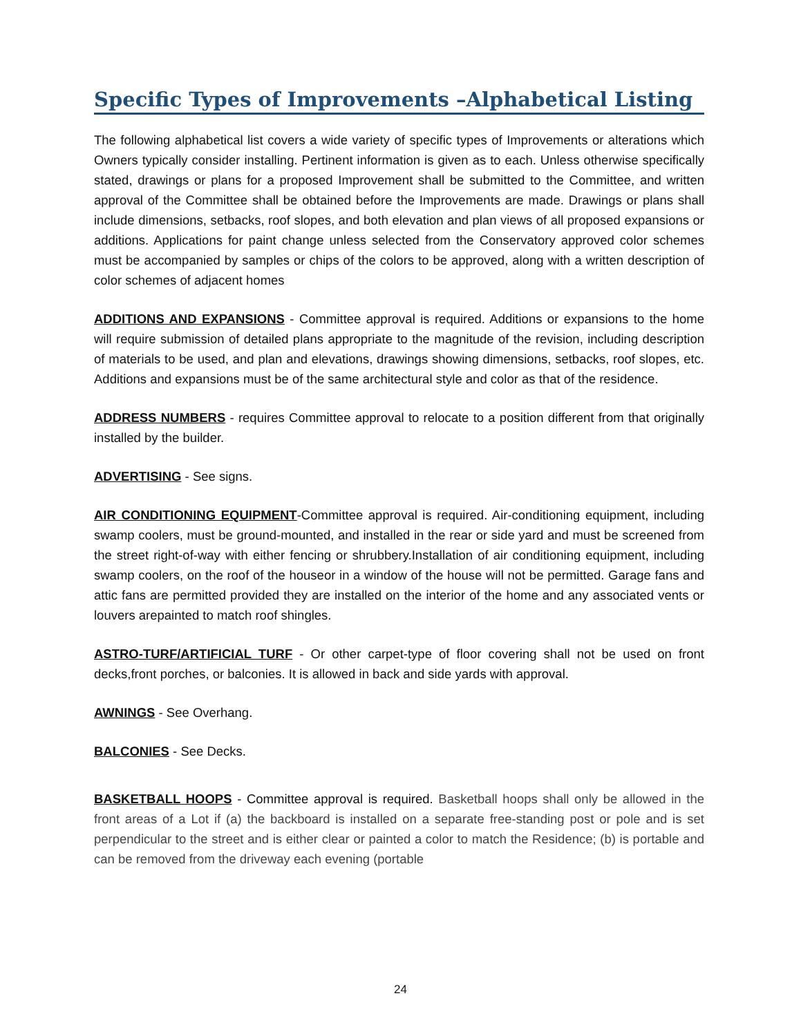Specific Types of Improvements –Alphabetical Listing
The following alphabetical list covers a wide variety of specific types of Improvements or alterations which Owners typically consider installing. Pertinent information is given as to each. Unless otherwise specifically stated, drawings or plans for a proposed Improvement shall be submitted to the Committee, and written approval of the Committee shall be obtained before the Improvements are made. Drawings or plans shall include dimensions, setbacks, roof slopes, and both elevation and plan views of all proposed expansions or additions. Applications for paint change unless selected from the Conservatory approved color schemes must be accompanied by samples or chips of the colors to be approved, along with a written description of color schemes of adjacent homes
ADDITIONS AND EXPANSIONS - Committee approval is required. Additions or expansions to the home will require submission of detailed plans appropriate to the magnitude of the revision, including description of materials to be used, and plan and elevations, drawings showing dimensions, setbacks, roof slopes, etc. Additions and expansions must be of the same architectural style and color as that of the residence.
ADDRESS NUMBERS - requires Committee approval to relocate to a position different from that originally installed by the builder.
ADVERTISING - See signs.
AIR CONDITIONING EQUIPMENT-Committee approval is required. Air-conditioning equipment, including swamp coolers, must be ground-mounted, and installed in the rear or side yard and must be screened from the street right-of-way with either fencing or shrubbery.Installation of air conditioning equipment, including swamp coolers, on the roof of the houseor in a window of the house will not be permitted. Garage fans and attic fans are permitted provided they are installed on the interior of the home and any associated vents or louvers arepainted to match roof shingles.
ASTRO-TURF/ARTIFICIAL TURF - Or other carpet-type of floor covering shall not be used on front decks,front porches, or balconies. It is allowed in back and side yards with approval.
AWNINGS - See Overhang.
BALCONIES - See Decks.
BASKETBALL HOOPS - Committee approval is required. Basketball hoops shall only be allowed in the front areas of a Lot if (a) the backboard is installed on a separate free-standing post or pole and is set perpendicular to the street and is either clear or painted a color to match the Residence; (b) is portable and can be removed from the driveway each evening (portable
24